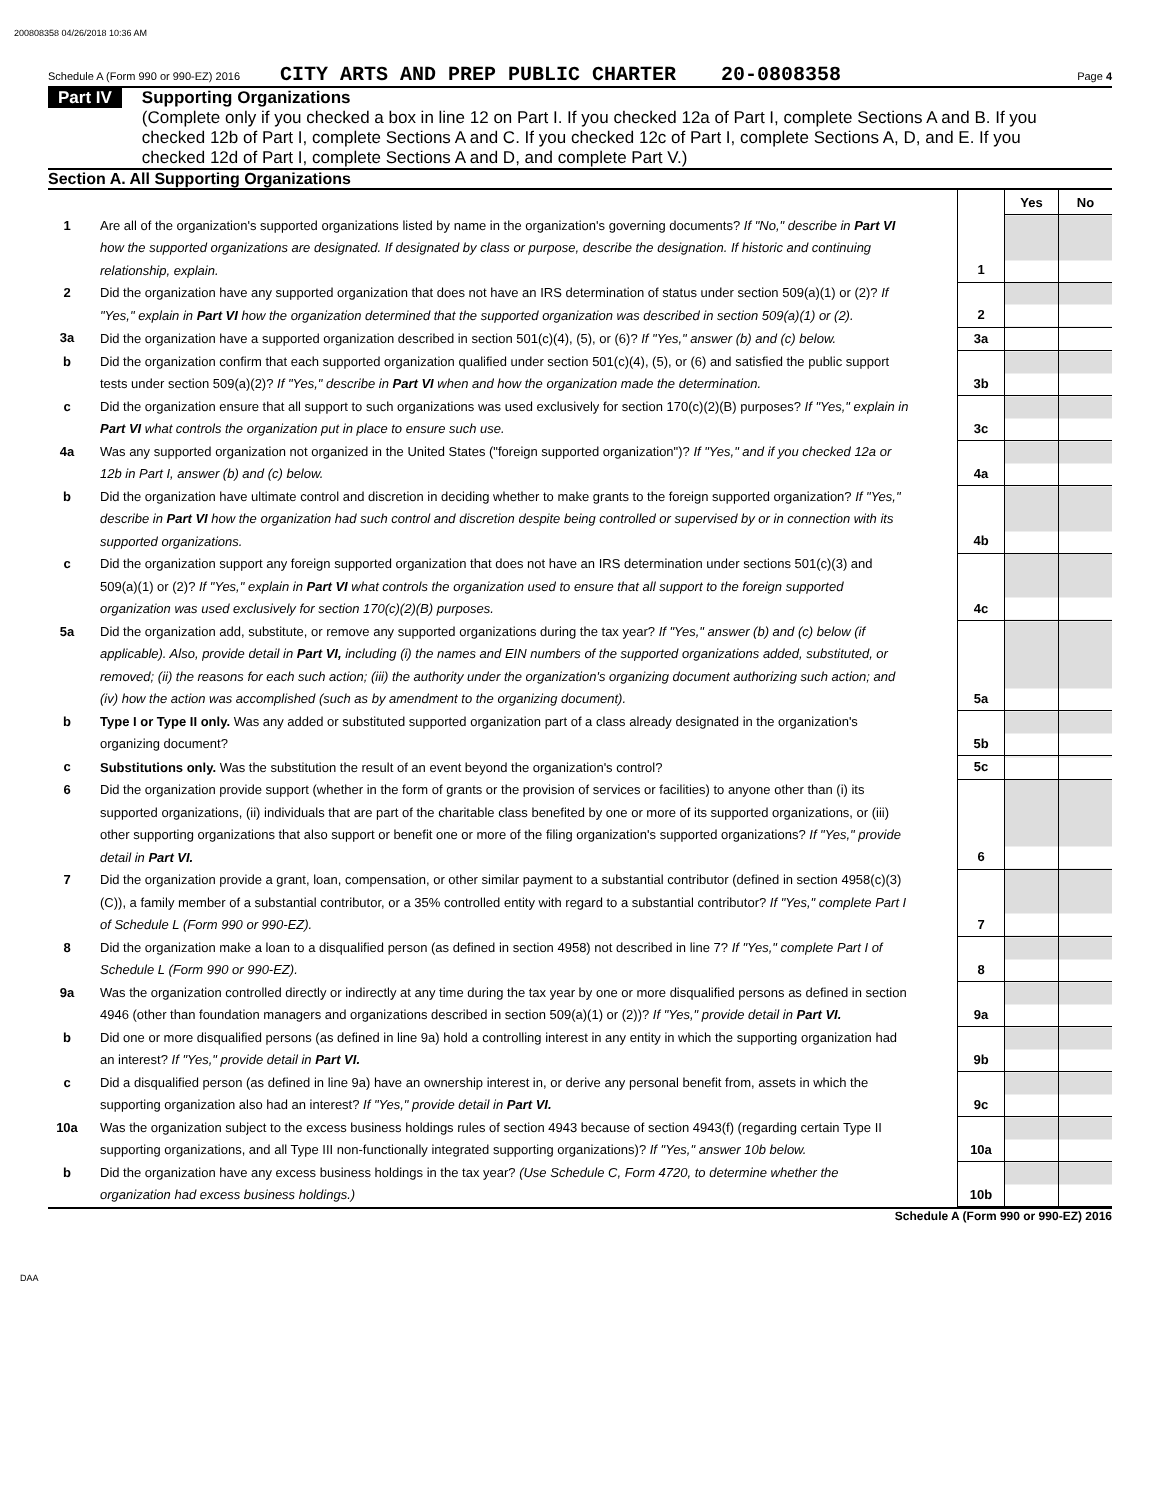200808358 04/26/2018 10:36 AM
Schedule A (Form 990 or 990-EZ) 2016 CITY ARTS AND PREP PUBLIC CHARTER 20-0808358 Page 4
Part IV
Supporting Organizations
(Complete only if you checked a box in line 12 on Part I. If you checked 12a of Part I, complete Sections A and B. If you checked 12b of Part I, complete Sections A and C. If you checked 12c of Part I, complete Sections A, D, and E. If you checked 12d of Part I, complete Sections A and D, and complete Part V.)
Section A. All Supporting Organizations
| | | | Yes | No |
| 1 | Are all of the organization's supported organizations listed by name in the organization's governing documents? If "No," describe in Part VI how the supported organizations are designated. If designated by class or purpose, describe the designation. If historic and continuing relationship, explain. | 1 | | |
| 2 | Did the organization have any supported organization that does not have an IRS determination of status under section 509(a)(1) or (2)? If "Yes," explain in Part VI how the organization determined that the supported organization was described in section 509(a)(1) or (2). | 2 | | |
| 3a | Did the organization have a supported organization described in section 501(c)(4), (5), or (6)? If "Yes," answer (b) and (c) below. | 3a | | |
| b | Did the organization confirm that each supported organization qualified under section 501(c)(4), (5), or (6) and satisfied the public support tests under section 509(a)(2)? If "Yes," describe in Part VI when and how the organization made the determination. | 3b | | |
| c | Did the organization ensure that all support to such organizations was used exclusively for section 170(c)(2)(B) purposes? If "Yes," explain in Part VI what controls the organization put in place to ensure such use. | 3c | | |
| 4a | Was any supported organization not organized in the United States ("foreign supported organization")? If "Yes," and if you checked 12a or 12b in Part I, answer (b) and (c) below. | 4a | | |
| b | Did the organization have ultimate control and discretion in deciding whether to make grants to the foreign supported organization? If "Yes," describe in Part VI how the organization had such control and discretion despite being controlled or supervised by or in connection with its supported organizations. | 4b | | |
| c | Did the organization support any foreign supported organization that does not have an IRS determination under sections 501(c)(3) and 509(a)(1) or (2)? If "Yes," explain in Part VI what controls the organization used to ensure that all support to the foreign supported organization was used exclusively for section 170(c)(2)(B) purposes. | 4c | | |
| 5a | Did the organization add, substitute, or remove any supported organizations during the tax year? If "Yes," answer (b) and (c) below (if applicable). Also, provide detail in Part VI, including (i) the names and EIN numbers of the supported organizations added, substituted, or removed; (ii) the reasons for each such action; (iii) the authority under the organization's organizing document authorizing such action; and (iv) how the action was accomplished (such as by amendment to the organizing document). | 5a | | |
| b | Type I or Type II only. Was any added or substituted supported organization part of a class already designated in the organization's organizing document? | 5b | | |
| c | Substitutions only. Was the substitution the result of an event beyond the organization's control? | 5c | | |
| 6 | Did the organization provide support (whether in the form of grants or the provision of services or facilities) to anyone other than (i) its supported organizations, (ii) individuals that are part of the charitable class benefited by one or more of its supported organizations, or (iii) other supporting organizations that also support or benefit one or more of the filing organization's supported organizations? If "Yes," provide detail in Part VI. | 6 | | |
| 7 | Did the organization provide a grant, loan, compensation, or other similar payment to a substantial contributor (defined in section 4958(c)(3)(C)), a family member of a substantial contributor, or a 35% controlled entity with regard to a substantial contributor? If "Yes," complete Part I of Schedule L (Form 990 or 990-EZ). | 7 | | |
| 8 | Did the organization make a loan to a disqualified person (as defined in section 4958) not described in line 7? If "Yes," complete Part I of Schedule L (Form 990 or 990-EZ). | 8 | | |
| 9a | Was the organization controlled directly or indirectly at any time during the tax year by one or more disqualified persons as defined in section 4946 (other than foundation managers and organizations described in section 509(a)(1) or (2))? If "Yes," provide detail in Part VI. | 9a | | |
| b | Did one or more disqualified persons (as defined in line 9a) hold a controlling interest in any entity in which the supporting organization had an interest? If "Yes," provide detail in Part VI. | 9b | | |
| c | Did a disqualified person (as defined in line 9a) have an ownership interest in, or derive any personal benefit from, assets in which the supporting organization also had an interest? If "Yes," provide detail in Part VI. | 9c | | |
| 10a | Was the organization subject to the excess business holdings rules of section 4943 because of section 4943(f) (regarding certain Type II supporting organizations, and all Type III non-functionally integrated supporting organizations)? If "Yes," answer 10b below. | 10a | | |
| b | Did the organization have any excess business holdings in the tax year? (Use Schedule C, Form 4720, to determine whether the organization had excess business holdings.) | 10b | | |
Schedule A (Form 990 or 990-EZ) 2016
DAA